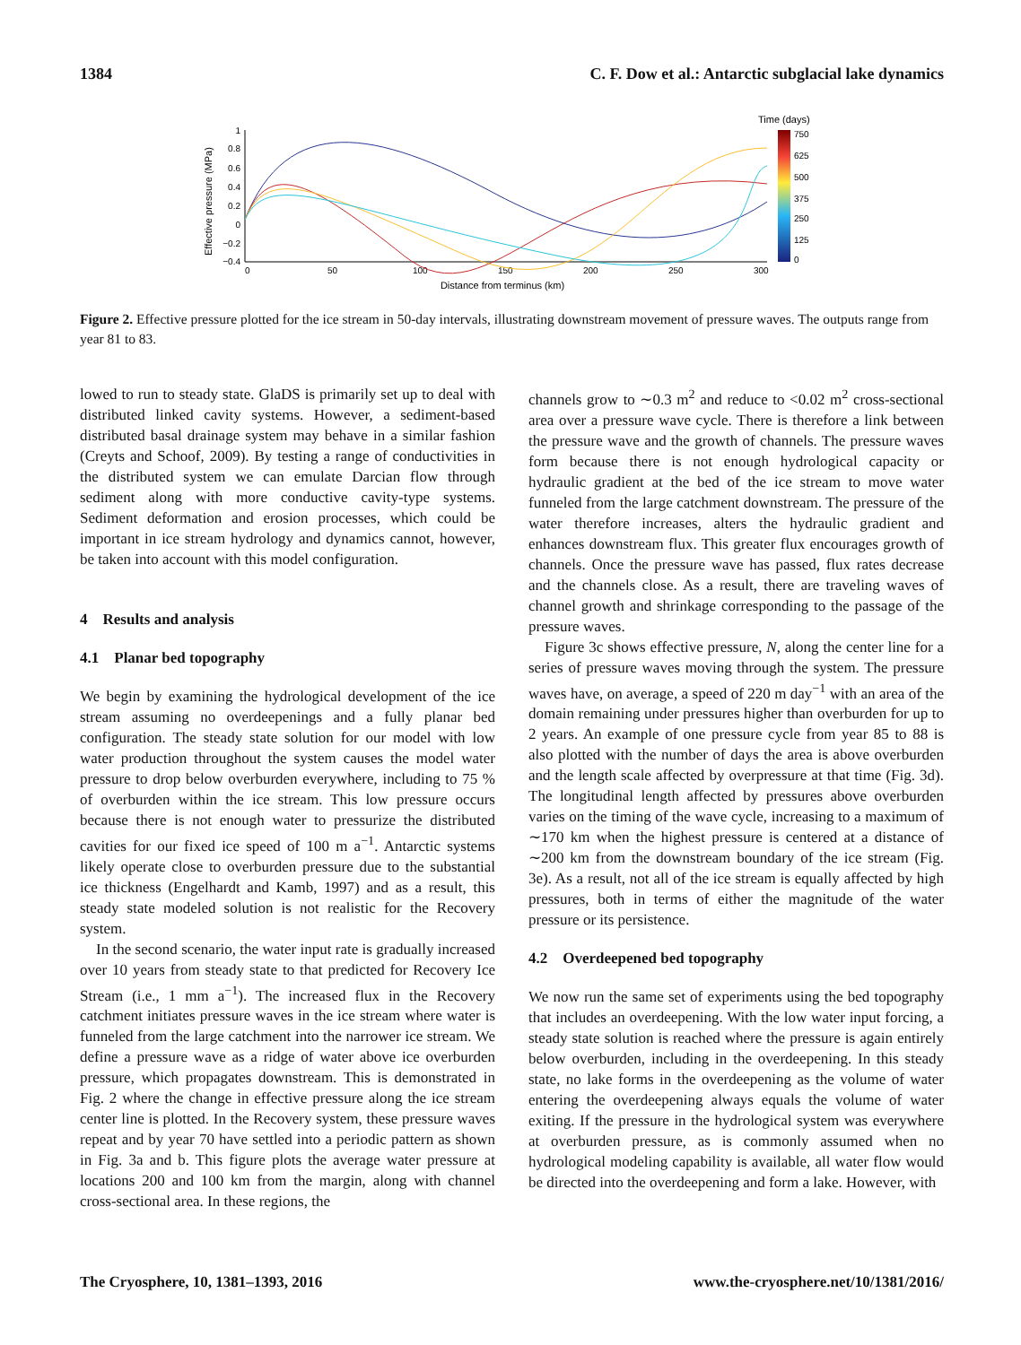1384 C. F. Dow et al.: Antarctic subglacial lake dynamics
Time (days)
750
625
500
375
250
125
0
1
0.8
0.6
0.4
0.2
0
−0.2
−0.4
0
50
100
150
200
250
300
Distance from terminus (km)
Effective pressure (MPa)
Figure 2. Effective pressure plotted for the ice stream in 50-day intervals, illustrating downstream movement of pressure waves. The outputs range from year 81 to 83.
lowed to run to steady state. GlaDS is primarily set up to deal with distributed linked cavity systems. However, a sediment-based distributed basal drainage system may behave in a similar fashion (Creyts and Schoof, 2009). By testing a range of conductivities in the distributed system we can emulate Darcian flow through sediment along with more conductive cavity-type systems. Sediment deformation and erosion processes, which could be important in ice stream hydrology and dynamics cannot, however, be taken into account with this model configuration.
4 Results and analysis
4.1 Planar bed topography
We begin by examining the hydrological development of the ice stream assuming no overdeepenings and a fully planar bed configuration. The steady state solution for our model with low water production throughout the system causes the model water pressure to drop below overburden everywhere, including to 75 % of overburden within the ice stream. This low pressure occurs because there is not enough water to pressurize the distributed cavities for our fixed ice speed of 100 m a<sup>−1</sup>. Antarctic systems likely operate close to overburden pressure due to the substantial ice thickness (Engelhardt and Kamb, 1997) and as a result, this steady state modeled solution is not realistic for the Recovery system.
In the second scenario, the water input rate is gradually increased over 10 years from steady state to that predicted for Recovery Ice Stream (i.e., 1 mm a<sup>−1</sup>). The increased flux in the Recovery catchment initiates pressure waves in the ice stream where water is funneled from the large catchment into the narrower ice stream. We define a pressure wave as a ridge of water above ice overburden pressure, which propagates downstream. This is demonstrated in Fig. 2 where the change in effective pressure along the ice stream center line is plotted. In the Recovery system, these pressure waves repeat and by year 70 have settled into a periodic pattern as shown in Fig. 3a and b. This figure plots the average water pressure at locations 200 and 100 km from the margin, along with channel cross-sectional area. In these regions, the
channels grow to ∼0.3 m<sup>2</sup> and reduce to <0.02 m<sup>2</sup> cross-sectional area over a pressure wave cycle. There is therefore a link between the pressure wave and the growth of channels. The pressure waves form because there is not enough hydrological capacity or hydraulic gradient at the bed of the ice stream to move water funneled from the large catchment downstream. The pressure of the water therefore increases, alters the hydraulic gradient and enhances downstream flux. This greater flux encourages growth of channels. Once the pressure wave has passed, flux rates decrease and the channels close. As a result, there are traveling waves of channel growth and shrinkage corresponding to the passage of the pressure waves.
Figure 3c shows effective pressure, N, along the center line for a series of pressure waves moving through the system. The pressure waves have, on average, a speed of 220 m day<sup>−1</sup> with an area of the domain remaining under pressures higher than overburden for up to 2 years. An example of one pressure cycle from year 85 to 88 is also plotted with the number of days the area is above overburden and the length scale affected by overpressure at that time (Fig. 3d). The longitudinal length affected by pressures above overburden varies on the timing of the wave cycle, increasing to a maximum of ∼170 km when the highest pressure is centered at a distance of ∼200 km from the downstream boundary of the ice stream (Fig. 3e). As a result, not all of the ice stream is equally affected by high pressures, both in terms of either the magnitude of the water pressure or its persistence.
4.2 Overdeepened bed topography
We now run the same set of experiments using the bed topography that includes an overdeepening. With the low water input forcing, a steady state solution is reached where the pressure is again entirely below overburden, including in the overdeepening. In this steady state, no lake forms in the overdeepening as the volume of water entering the overdeepening always equals the volume of water exiting. If the pressure in the hydrological system was everywhere at overburden pressure, as is commonly assumed when no hydrological modeling capability is available, all water flow would be directed into the overdeepening and form a lake. However, with
The Cryosphere, 10, 1381–1393, 2016 www.the-cryosphere.net/10/1381/2016/